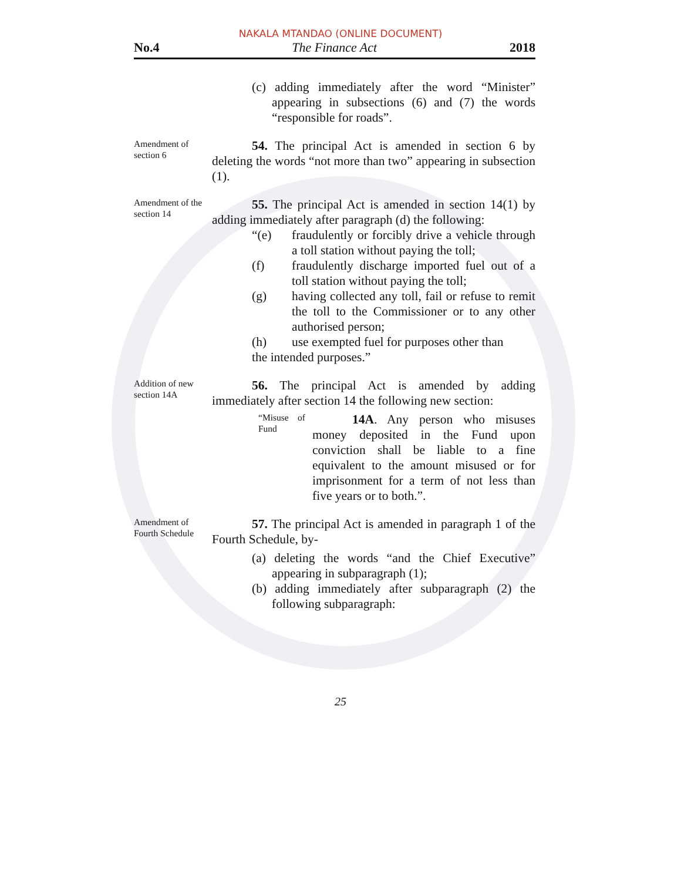NAKALA MTANDAO (ONLINE DOCUMENT)
No.4 The Finance Act 2018
(c) adding immediately after the word “Minister” appearing in subsections (6) and (7) the words “responsible for roads”.
Amendment of section 6
54. The principal Act is amended in section 6 by deleting the words “not more than two” appearing in subsection (1).
Amendment of the section 14
55. The principal Act is amended in section 14(1) by adding immediately after paragraph (d) the following:
“(e) fraudulently or forcibly drive a vehicle through a toll station without paying the toll;
(f) fraudulently discharge imported fuel out of a toll station without paying the toll;
(g) having collected any toll, fail or refuse to remit the toll to the Commissioner or to any other authorised person;
(h) use exempted fuel for purposes other than
the intended purposes.”
Addition of new section 14A
56. The principal Act is amended by adding immediately after section 14 the following new section:
“Misuse of Fund
14A. Any person who misuses money deposited in the Fund upon conviction shall be liable to a fine equivalent to the amount misused or for imprisonment for a term of not less than five years or to both.”.
Amendment of Fourth Schedule
57. The principal Act is amended in paragraph 1 of the Fourth Schedule, by-
(a) deleting the words “and the Chief Executive” appearing in subparagraph (1);
(b) adding immediately after subparagraph (2) the following subparagraph:
25